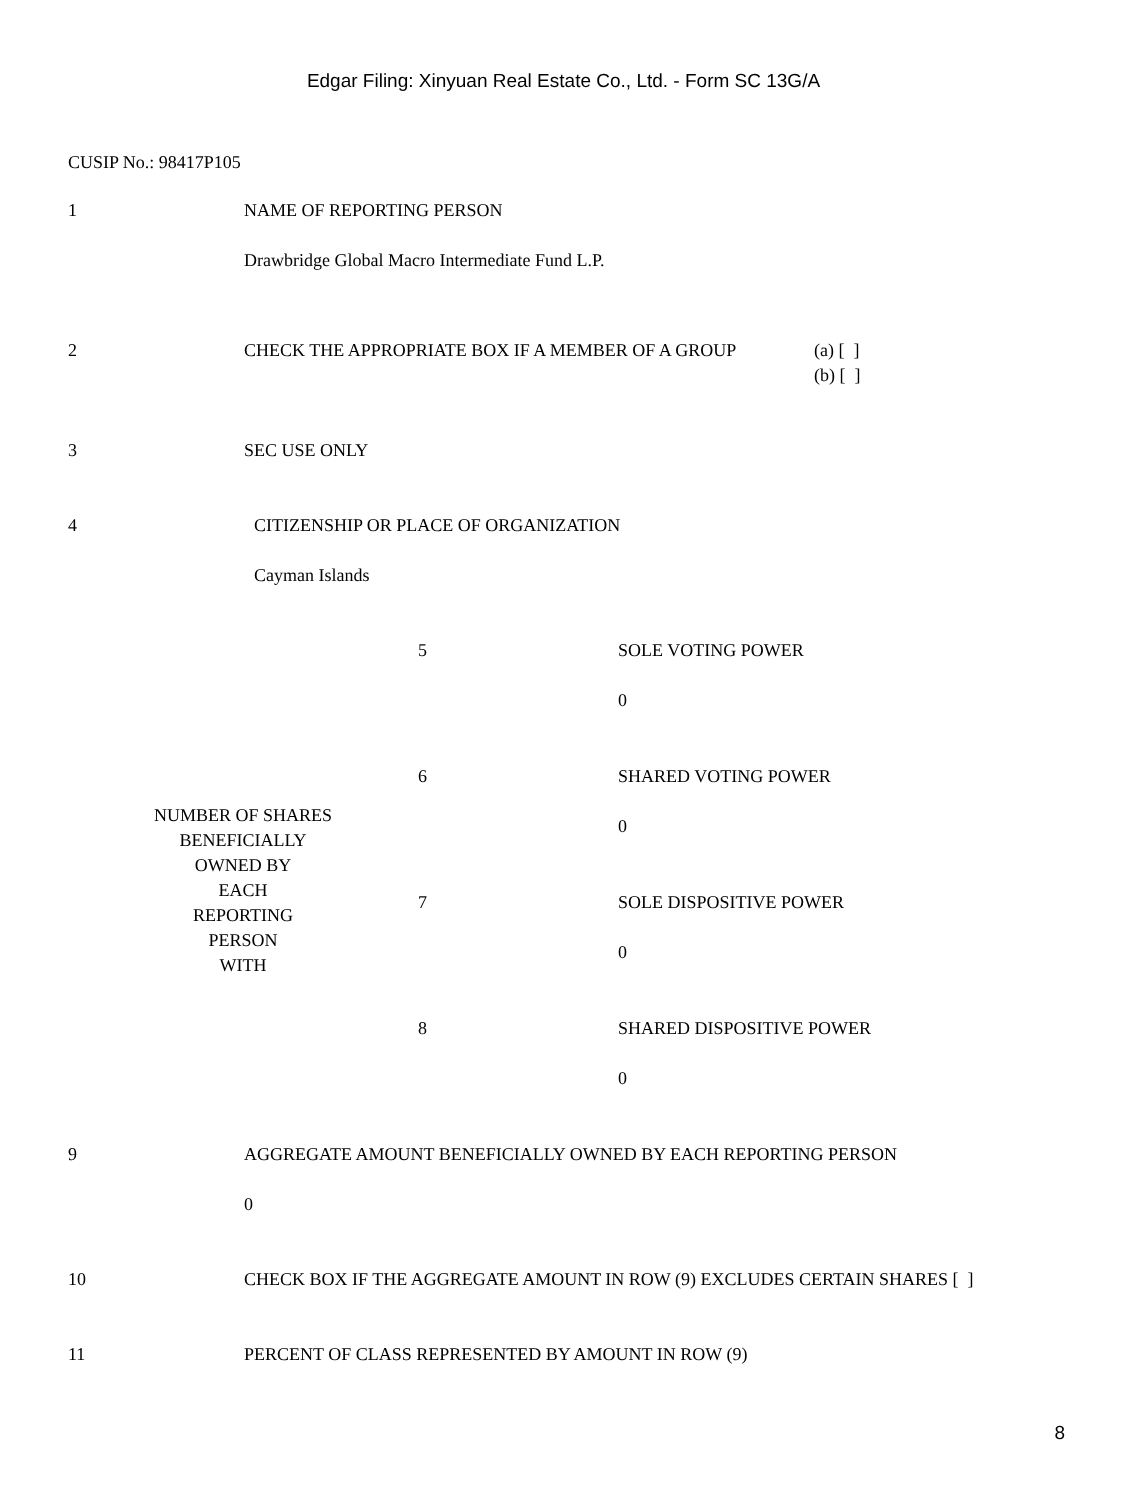Edgar Filing: Xinyuan Real Estate Co., Ltd. - Form SC 13G/A
CUSIP No.: 98417P105
| 1 | NAME OF REPORTING PERSON Drawbridge Global Macro Intermediate Fund L.P. | |
| 2 | CHECK THE APPROPRIATE BOX IF A MEMBER OF A GROUP | (a) [ ] (b) [ ] |
| 3 | SEC USE ONLY | |
| 4 | CITIZENSHIP OR PLACE OF ORGANIZATION Cayman Islands | |
| NUMBER OF SHARES BENEFICIALLY OWNED BY EACH REPORTING PERSON WITH | 5 | SOLE VOTING POWER 0 |
| | 6 | SHARED VOTING POWER 0 |
| | 7 | SOLE DISPOSITIVE POWER 0 |
| | 8 | SHARED DISPOSITIVE POWER 0 |
| 9 | AGGREGATE AMOUNT BENEFICIALLY OWNED BY EACH REPORTING PERSON 0 |
| 10 | CHECK BOX IF THE AGGREGATE AMOUNT IN ROW (9) EXCLUDES CERTAIN SHARES [ ] |
| 11 | PERCENT OF CLASS REPRESENTED BY AMOUNT IN ROW (9) |
8